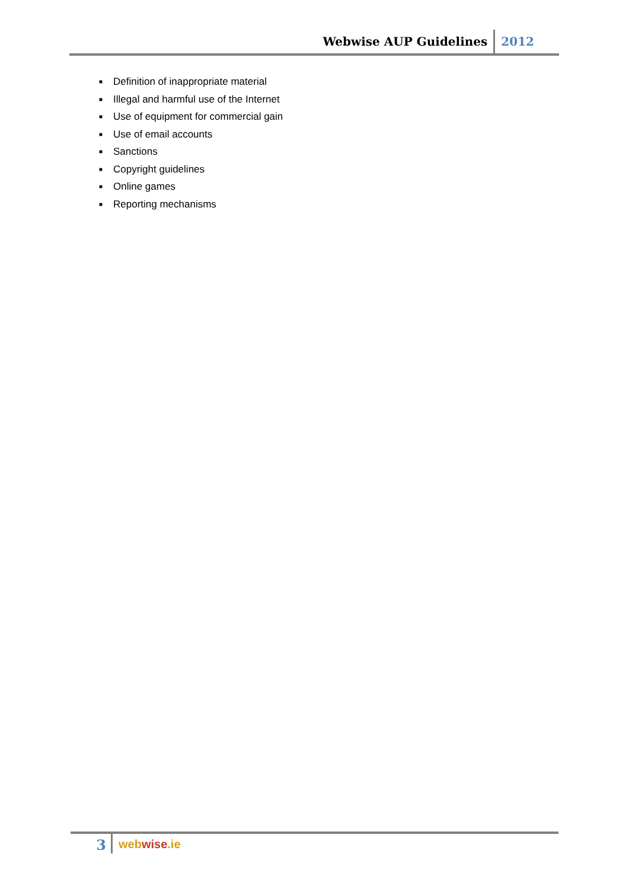Webwise AUP Guidelines 2012
■ Definition of inappropriate material
■ Illegal and harmful use of the Internet
■ Use of equipment for commercial gain
■ Use of email accounts
■ Sanctions
■ Copyright guidelines
■ Online games
■ Reporting mechanisms
3
webwise.ie